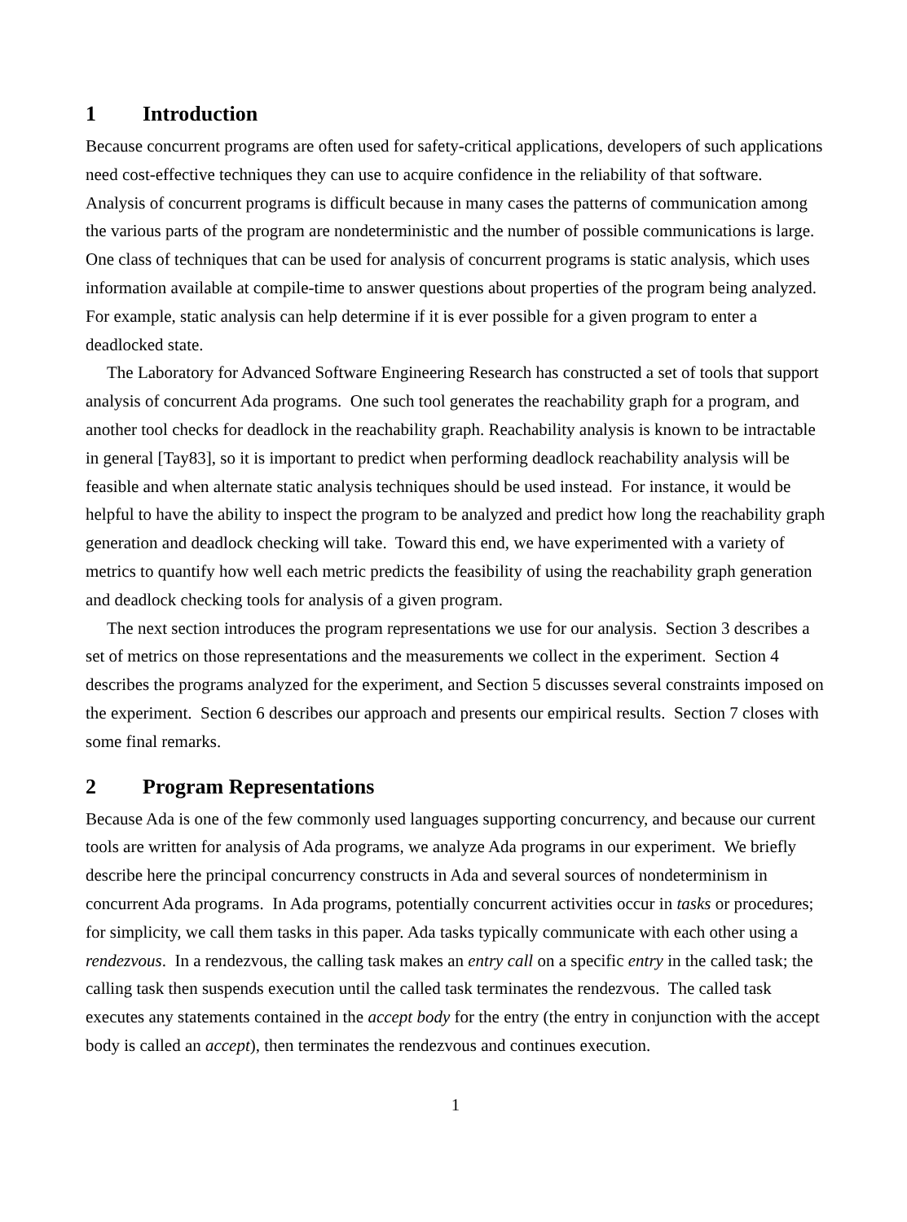1 Introduction
Because concurrent programs are often used for safety-critical applications, developers of such applications need cost-effective techniques they can use to acquire confidence in the reliability of that software. Analysis of concurrent programs is difficult because in many cases the patterns of communication among the various parts of the program are nondeterministic and the number of possible communications is large. One class of techniques that can be used for analysis of concurrent programs is static analysis, which uses information available at compile-time to answer questions about properties of the program being analyzed. For example, static analysis can help determine if it is ever possible for a given program to enter a deadlocked state.
The Laboratory for Advanced Software Engineering Research has constructed a set of tools that support analysis of concurrent Ada programs. One such tool generates the reachability graph for a program, and another tool checks for deadlock in the reachability graph. Reachability analysis is known to be intractable in general [Tay83], so it is important to predict when performing deadlock reachability analysis will be feasible and when alternate static analysis techniques should be used instead. For instance, it would be helpful to have the ability to inspect the program to be analyzed and predict how long the reachability graph generation and deadlock checking will take. Toward this end, we have experimented with a variety of metrics to quantify how well each metric predicts the feasibility of using the reachability graph generation and deadlock checking tools for analysis of a given program.
The next section introduces the program representations we use for our analysis. Section 3 describes a set of metrics on those representations and the measurements we collect in the experiment. Section 4 describes the programs analyzed for the experiment, and Section 5 discusses several constraints imposed on the experiment. Section 6 describes our approach and presents our empirical results. Section 7 closes with some final remarks.
2 Program Representations
Because Ada is one of the few commonly used languages supporting concurrency, and because our current tools are written for analysis of Ada programs, we analyze Ada programs in our experiment. We briefly describe here the principal concurrency constructs in Ada and several sources of nondeterminism in concurrent Ada programs. In Ada programs, potentially concurrent activities occur in tasks or procedures; for simplicity, we call them tasks in this paper. Ada tasks typically communicate with each other using a rendezvous. In a rendezvous, the calling task makes an entry call on a specific entry in the called task; the calling task then suspends execution until the called task terminates the rendezvous. The called task executes any statements contained in the accept body for the entry (the entry in conjunction with the accept body is called an accept), then terminates the rendezvous and continues execution.
1